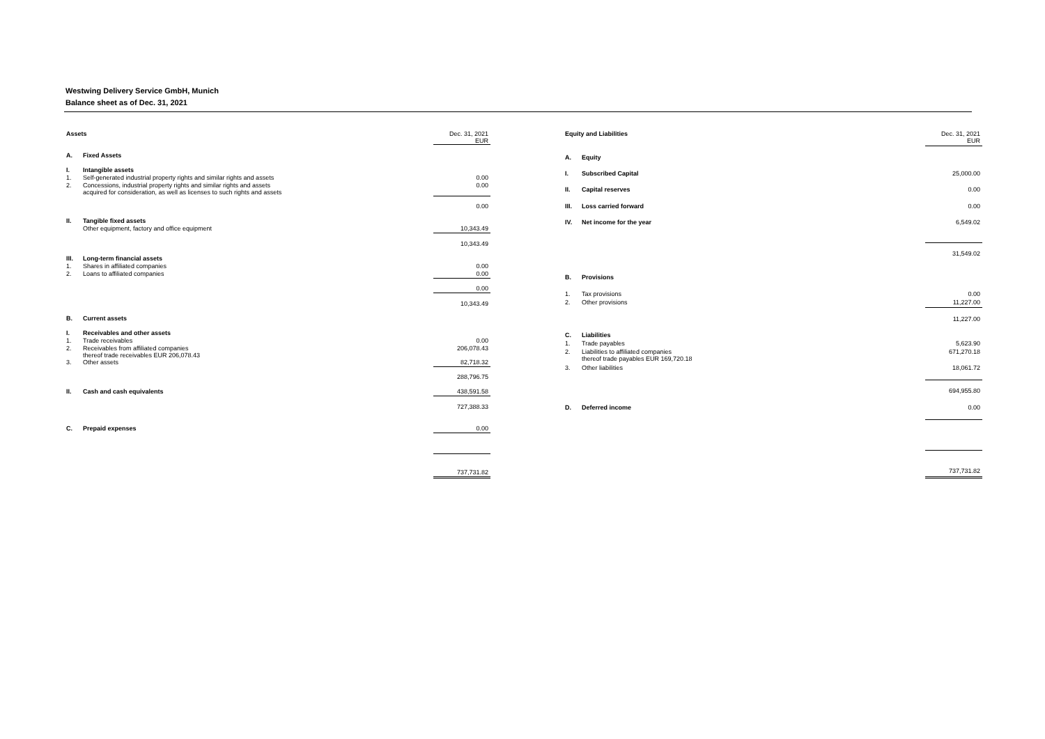Westwing Delivery Service GmbH, Munich
Balance sheet as of Dec. 31, 2021
| Assets | | Dec. 31, 2021 EUR |
| A. | Fixed Assets | |
| I. | Intangible assets | |
| 1. | Self-generated industrial property rights and similar rights and assets | 0.00 |
| 2. | Concessions, industrial property rights and similar rights and assets acquired for consideration, as well as licenses to such rights and assets | 0.00 |
| | | 0.00 |
| II. | Tangible fixed assets | |
| | Other equipment, factory and office equipment | 10,343.49 |
| | | 10,343.49 |
| III. | Long-term financial assets | |
| 1. | Shares in affiliated companies | 0.00 |
| 2. | Loans to affiliated companies | 0.00 |
| | | 0.00 |
| | | 10,343.49 |
| B. | Current assets | |
| I. | Receivables and other assets | |
| 1. | Trade receivables | 0.00 |
| 2. | Receivables from affiliated companies thereof trade receivables EUR 206,078.43 | 206,078.43 |
| 3. | Other assets | 82,718.32 |
| | | 288,796.75 |
| II. | Cash and cash equivalents | 438,591.58 |
| | | 727,388.33 |
| C. | Prepaid expenses | 0.00 |
| | | 737,731.82 |
| Equity and Liabilities | | Dec. 31, 2021 EUR |
| A. | Equity | |
| I. | Subscribed Capital | 25,000.00 |
| II. | Capital reserves | 0.00 |
| III. | Loss carried forward | 0.00 |
| IV. | Net income for the year | 6,549.02 |
| | | 31,549.02 |
| B. | Provisions | |
| 1. | Tax provisions | 0.00 |
| 2. | Other provisions | 11,227.00 |
| | | 11,227.00 |
| C. | Liabilities | |
| 1. | Trade payables | 5,623.90 |
| 2. | Liabilities to affiliated companies thereof trade payables EUR 169,720.18 | 671,270.18 |
| 3. | Other liabilities | 18,061.72 |
| | | 694,955.80 |
| D. | Deferred income | 0.00 |
| | | 737,731.82 |